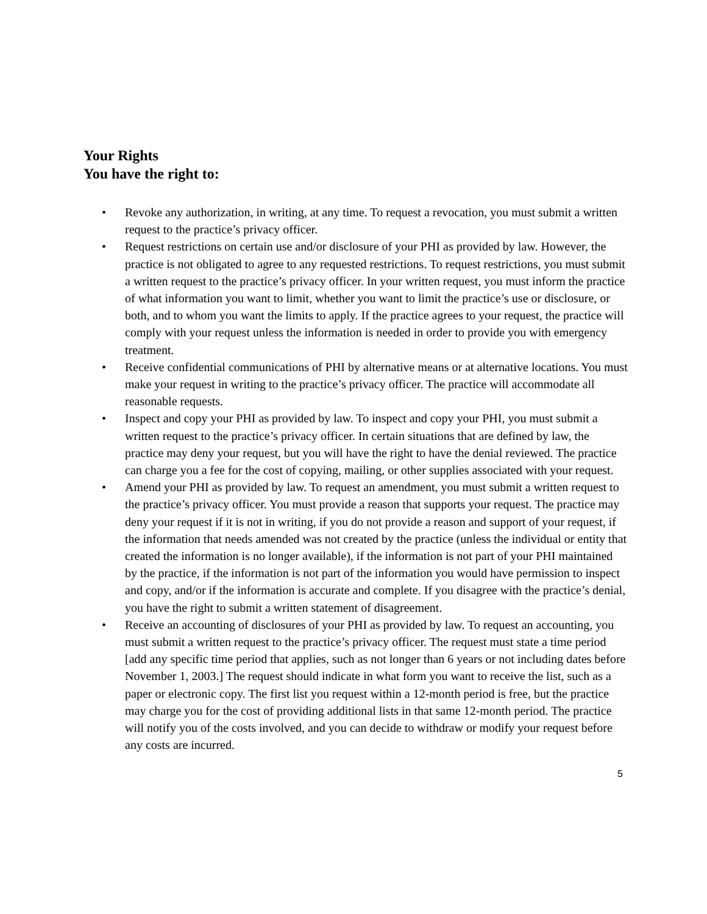Your Rights
You have the right to:
• Revoke any authorization, in writing, at any time. To request a revocation, you must submit a written request to the practice’s privacy officer.
• Request restrictions on certain use and/or disclosure of your PHI as provided by law. However, the practice is not obligated to agree to any requested restrictions. To request restrictions, you must submit a written request to the practice’s privacy officer. In your written request, you must inform the practice of what information you want to limit, whether you want to limit the practice’s use or disclosure, or both, and to whom you want the limits to apply. If the practice agrees to your request, the practice will comply with your request unless the information is needed in order to provide you with emergency treatment.
• Receive confidential communications of PHI by alternative means or at alternative locations. You must make your request in writing to the practice’s privacy officer. The practice will accommodate all reasonable requests.
• Inspect and copy your PHI as provided by law. To inspect and copy your PHI, you must submit a written request to the practice’s privacy officer. In certain situations that are defined by law, the practice may deny your request, but you will have the right to have the denial reviewed. The practice can charge you a fee for the cost of copying, mailing, or other supplies associated with your request.
• Amend your PHI as provided by law. To request an amendment, you must submit a written request to the practice’s privacy officer. You must provide a reason that supports your request. The practice may deny your request if it is not in writing, if you do not provide a reason and support of your request, if the information that needs amended was not created by the practice (unless the individual or entity that created the information is no longer available), if the information is not part of your PHI maintained by the practice, if the information is not part of the information you would have permission to inspect and copy, and/or if the information is accurate and complete. If you disagree with the practice’s denial, you have the right to submit a written statement of disagreement.
• Receive an accounting of disclosures of your PHI as provided by law. To request an accounting, you must submit a written request to the practice’s privacy officer. The request must state a time period [add any specific time period that applies, such as not longer than 6 years or not including dates before November 1, 2003.] The request should indicate in what form you want to receive the list, such as a paper or electronic copy. The first list you request within a 12-month period is free, but the practice may charge you for the cost of providing additional lists in that same 12-month period. The practice will notify you of the costs involved, and you can decide to withdraw or modify your request before any costs are incurred.
5